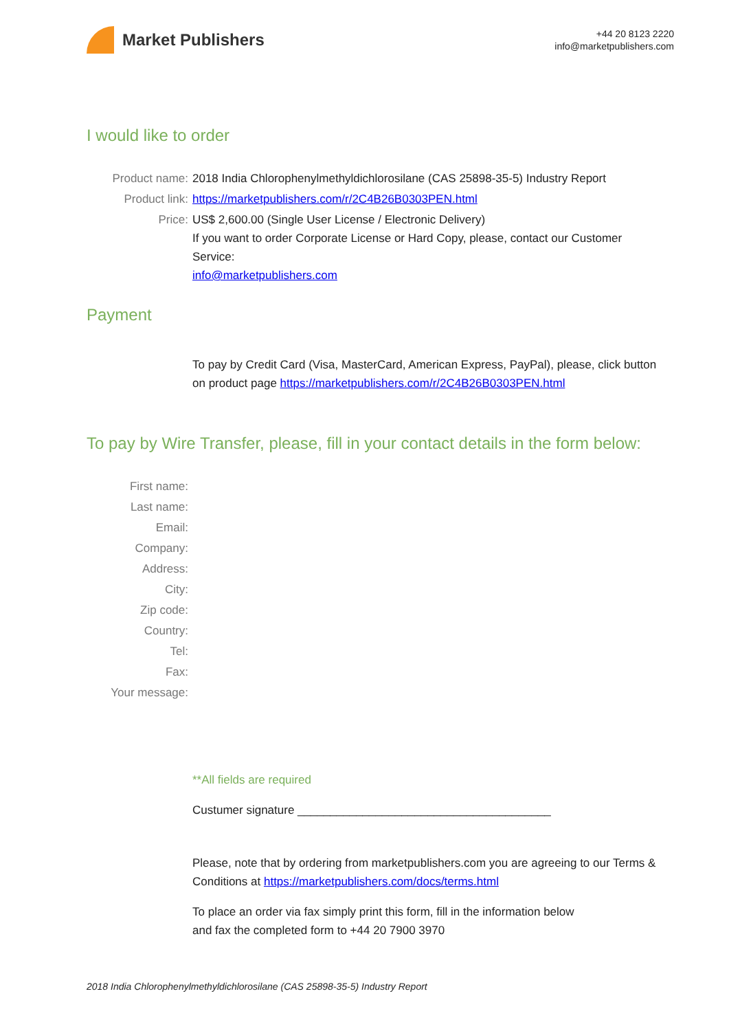Market Publishers
+44 20 8123 2220
info@marketpublishers.com
I would like to order
Product name: 2018 India Chlorophenylmethyldichlorosilane (CAS 25898-35-5) Industry Report
Product link: https://marketpublishers.com/r/2C4B26B0303PEN.html
Price: US$ 2,600.00 (Single User License / Electronic Delivery)
If you want to order Corporate License or Hard Copy, please, contact our Customer Service:
info@marketpublishers.com
Payment
To pay by Credit Card (Visa, MasterCard, American Express, PayPal), please, click button on product page https://marketpublishers.com/r/2C4B26B0303PEN.html
To pay by Wire Transfer, please, fill in your contact details in the form below:
First name:
Last name:
Email:
Company:
Address:
City:
Zip code:
Country:
Tel:
Fax:
Your message:
**All fields are required
Custumer signature _______________________________________
Please, note that by ordering from marketpublishers.com you are agreeing to our Terms & Conditions at https://marketpublishers.com/docs/terms.html
To place an order via fax simply print this form, fill in the information below
and fax the completed form to +44 20 7900 3970
2018 India Chlorophenylmethyldichlorosilane (CAS 25898-35-5) Industry Report